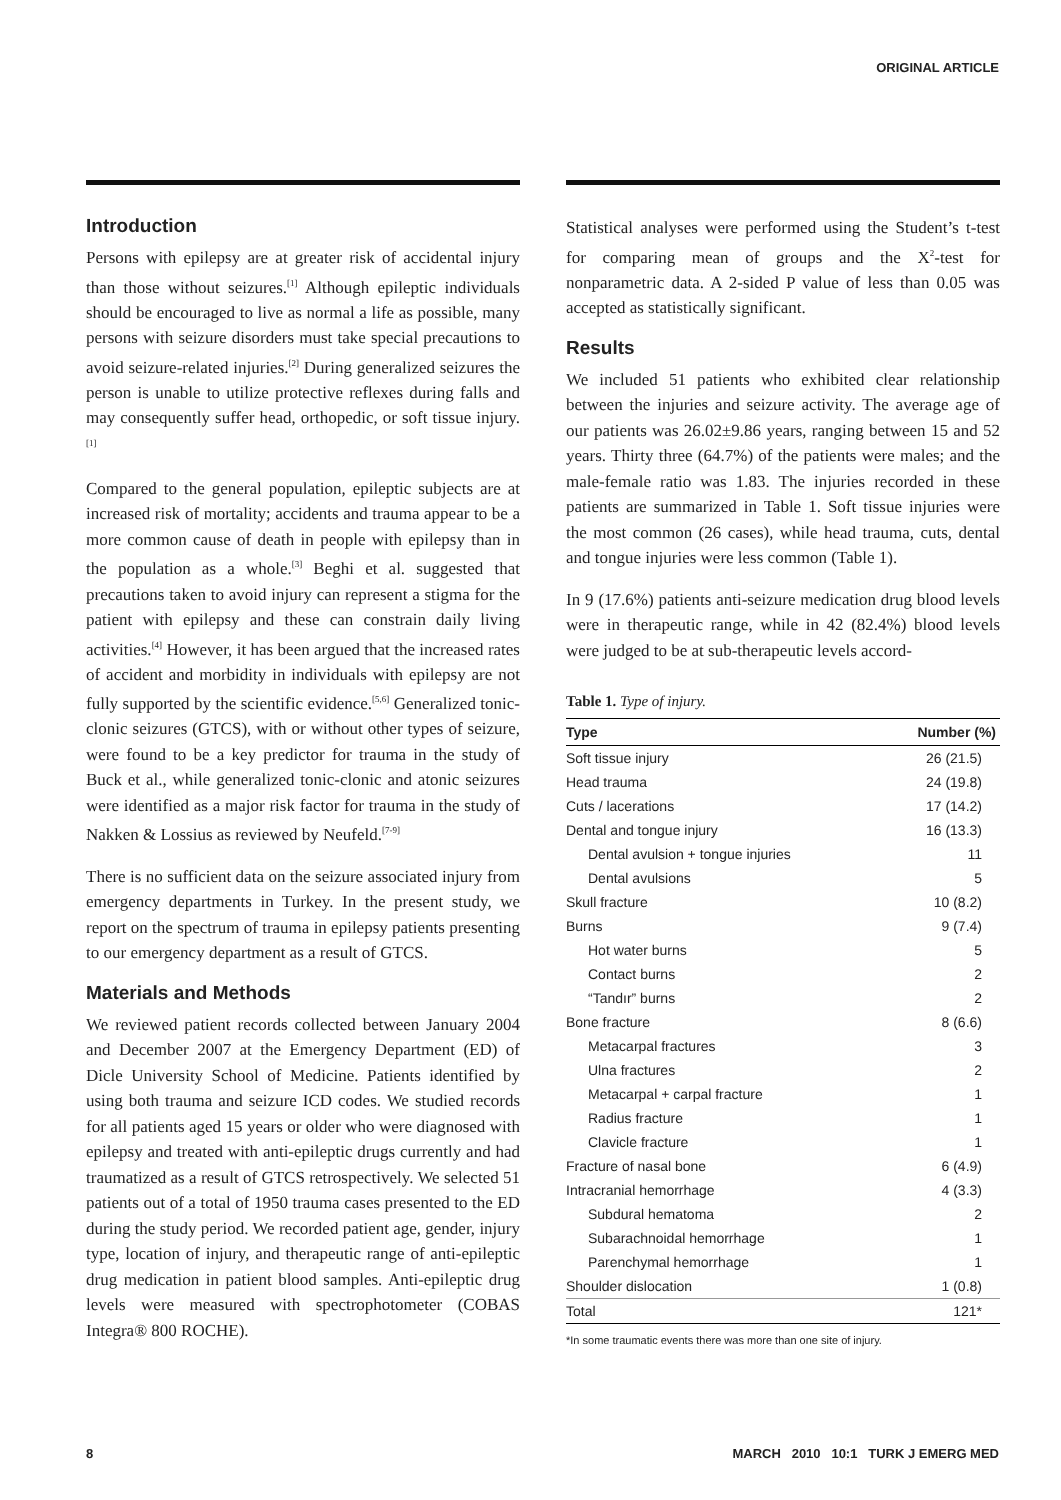ORIGINAL ARTICLE
Introduction
Persons with epilepsy are at greater risk of accidental injury than those without seizures.<sup>[1]</sup> Although epileptic individuals should be encouraged to live as normal a life as possible, many persons with seizure disorders must take special precautions to avoid seizure-related injuries.<sup>[2]</sup> During generalized seizures the person is unable to utilize protective reflexes during falls and may consequently suffer head, orthopedic, or soft tissue injury.<sup>[1]</sup>
Compared to the general population, epileptic subjects are at increased risk of mortality; accidents and trauma appear to be a more common cause of death in people with epilepsy than in the population as a whole.<sup>[3]</sup> Beghi et al. suggested that precautions taken to avoid injury can represent a stigma for the patient with epilepsy and these can constrain daily living activities.<sup>[4]</sup> However, it has been argued that the increased rates of accident and morbidity in individuals with epilepsy are not fully supported by the scientific evidence.<sup>[5,6]</sup> Generalized tonic-clonic seizures (GTCS), with or without other types of seizure, were found to be a key predictor for trauma in the study of Buck et al., while generalized tonic-clonic and atonic seizures were identified as a major risk factor for trauma in the study of Nakken & Lossius as reviewed by Neufeld.<sup>[7-9]</sup>
There is no sufficient data on the seizure associated injury from emergency departments in Turkey. In the present study, we report on the spectrum of trauma in epilepsy patients presenting to our emergency department as a result of GTCS.
Materials and Methods
We reviewed patient records collected between January 2004 and December 2007 at the Emergency Department (ED) of Dicle University School of Medicine. Patients identified by using both trauma and seizure ICD codes. We studied records for all patients aged 15 years or older who were diagnosed with epilepsy and treated with anti-epileptic drugs currently and had traumatized as a result of GTCS retrospectively. We selected 51 patients out of a total of 1950 trauma cases presented to the ED during the study period. We recorded patient age, gender, injury type, location of injury, and therapeutic range of anti-epileptic drug medication in patient blood samples. Anti-epileptic drug levels were measured with spectrophotometer (COBAS Integra® 800 ROCHE).
Statistical analyses were performed using the Student’s t-test for comparing mean of groups and the X<sup>2</sup>-test for nonparametric data. A 2-sided P value of less than 0.05 was accepted as statistically significant.
Results
We included 51 patients who exhibited clear relationship between the injuries and seizure activity. The average age of our patients was 26.02±9.86 years, ranging between 15 and 52 years. Thirty three (64.7%) of the patients were males; and the male-female ratio was 1.83. The injuries recorded in these patients are summarized in Table 1. Soft tissue injuries were the most common (26 cases), while head trauma, cuts, dental and tongue injuries were less common (Table 1).
In 9 (17.6%) patients anti-seizure medication drug blood levels were in therapeutic range, while in 42 (82.4%) blood levels were judged to be at sub-therapeutic levels accord-
Table 1. Type of injury.
| Type | Number (%) |
| --- | --- |
| Soft tissue injury | 26 (21.5) |
| Head trauma | 24 (19.8) |
| Cuts / lacerations | 17 (14.2) |
| Dental and tongue injury | 16 (13.3) |
| Dental avulsion + tongue injuries | 11 |
| Dental avulsions | 5 |
| Skull fracture | 10 (8.2) |
| Burns | 9 (7.4) |
| Hot water burns | 5 |
| Contact burns | 2 |
| “Tandır” burns | 2 |
| Bone fracture | 8 (6.6) |
| Metacarpal fractures | 3 |
| Ulna fractures | 2 |
| Metacarpal + carpal fracture | 1 |
| Radius fracture | 1 |
| Clavicle fracture | 1 |
| Fracture of nasal bone | 6 (4.9) |
| Intracranial hemorrhage | 4 (3.3) |
| Subdural hematoma | 2 |
| Subarachnoidal hemorrhage | 1 |
| Parenchymal hemorrhage | 1 |
| Shoulder dislocation | 1 (0.8) |
| Total | 121* |
*In some traumatic events there was more than one site of injury.
8 MARCH 2010 10:1 TURK J EMERG MED